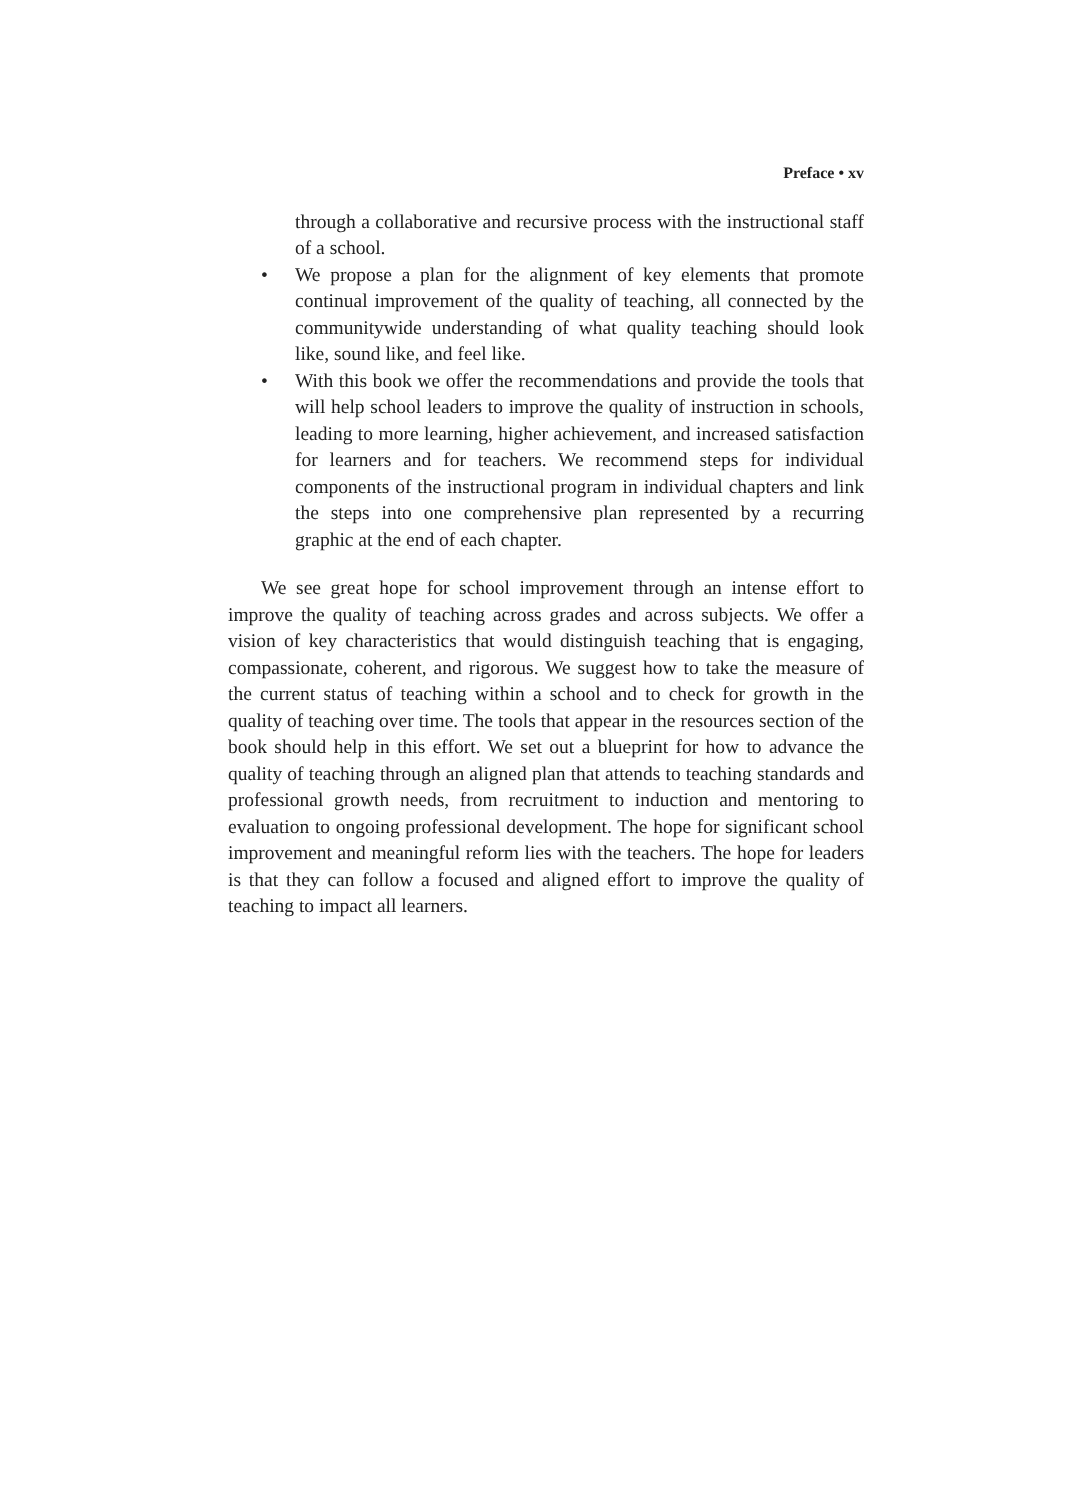Preface • xv
through a collaborative and recursive process with the instructional staff of a school.
• We propose a plan for the alignment of key elements that promote continual improvement of the quality of teaching, all connected by the communitywide understanding of what quality teaching should look like, sound like, and feel like.
• With this book we offer the recommendations and provide the tools that will help school leaders to improve the quality of instruction in schools, leading to more learning, higher achievement, and increased satisfaction for learners and for teachers. We recommend steps for individual components of the instructional program in individual chapters and link the steps into one comprehensive plan represented by a recurring graphic at the end of each chapter.
We see great hope for school improvement through an intense effort to improve the quality of teaching across grades and across subjects. We offer a vision of key characteristics that would distinguish teaching that is engaging, compassionate, coherent, and rigorous. We suggest how to take the measure of the current status of teaching within a school and to check for growth in the quality of teaching over time. The tools that appear in the resources section of the book should help in this effort. We set out a blueprint for how to advance the quality of teaching through an aligned plan that attends to teaching standards and professional growth needs, from recruitment to induction and mentoring to evaluation to ongoing professional development. The hope for significant school improvement and meaningful reform lies with the teachers. The hope for leaders is that they can follow a focused and aligned effort to improve the quality of teaching to impact all learners.